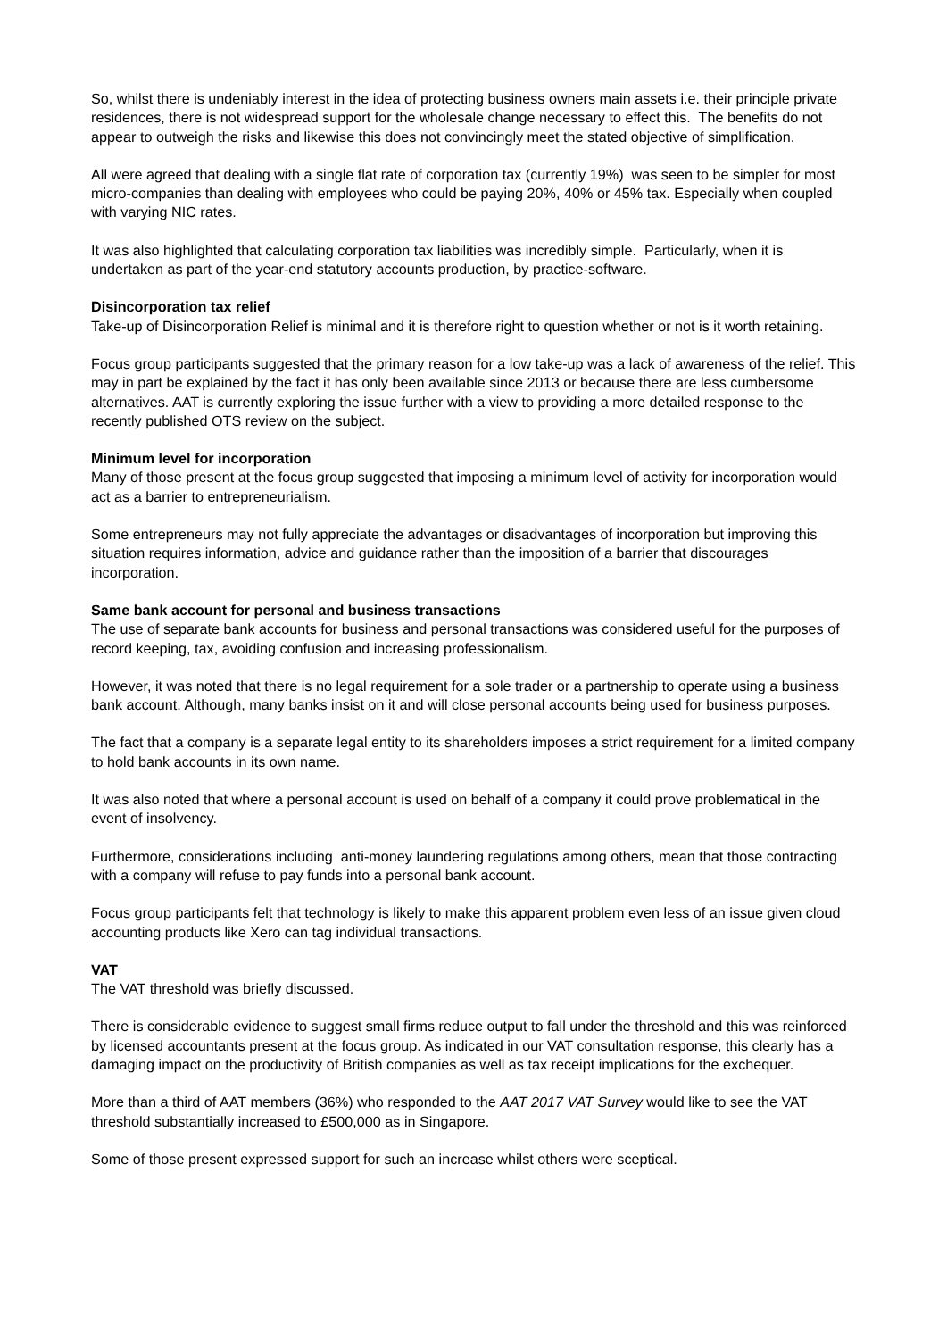So, whilst there is undeniably interest in the idea of protecting business owners main assets i.e. their principle private residences, there is not widespread support for the wholesale change necessary to effect this. The benefits do not appear to outweigh the risks and likewise this does not convincingly meet the stated objective of simplification.
All were agreed that dealing with a single flat rate of corporation tax (currently 19%) was seen to be simpler for most micro-companies than dealing with employees who could be paying 20%, 40% or 45% tax. Especially when coupled with varying NIC rates.
It was also highlighted that calculating corporation tax liabilities was incredibly simple. Particularly, when it is undertaken as part of the year-end statutory accounts production, by practice-software.
Disincorporation tax relief
Take-up of Disincorporation Relief is minimal and it is therefore right to question whether or not is it worth retaining.
Focus group participants suggested that the primary reason for a low take-up was a lack of awareness of the relief. This may in part be explained by the fact it has only been available since 2013 or because there are less cumbersome alternatives. AAT is currently exploring the issue further with a view to providing a more detailed response to the recently published OTS review on the subject.
Minimum level for incorporation
Many of those present at the focus group suggested that imposing a minimum level of activity for incorporation would act as a barrier to entrepreneurialism.
Some entrepreneurs may not fully appreciate the advantages or disadvantages of incorporation but improving this situation requires information, advice and guidance rather than the imposition of a barrier that discourages incorporation.
Same bank account for personal and business transactions
The use of separate bank accounts for business and personal transactions was considered useful for the purposes of record keeping, tax, avoiding confusion and increasing professionalism.
However, it was noted that there is no legal requirement for a sole trader or a partnership to operate using a business bank account. Although, many banks insist on it and will close personal accounts being used for business purposes.
The fact that a company is a separate legal entity to its shareholders imposes a strict requirement for a limited company to hold bank accounts in its own name.
It was also noted that where a personal account is used on behalf of a company it could prove problematical in the event of insolvency.
Furthermore, considerations including anti-money laundering regulations among others, mean that those contracting with a company will refuse to pay funds into a personal bank account.
Focus group participants felt that technology is likely to make this apparent problem even less of an issue given cloud accounting products like Xero can tag individual transactions.
VAT
The VAT threshold was briefly discussed.
There is considerable evidence to suggest small firms reduce output to fall under the threshold and this was reinforced by licensed accountants present at the focus group. As indicated in our VAT consultation response, this clearly has a damaging impact on the productivity of British companies as well as tax receipt implications for the exchequer.
More than a third of AAT members (36%) who responded to the AAT 2017 VAT Survey would like to see the VAT threshold substantially increased to £500,000 as in Singapore.
Some of those present expressed support for such an increase whilst others were sceptical.